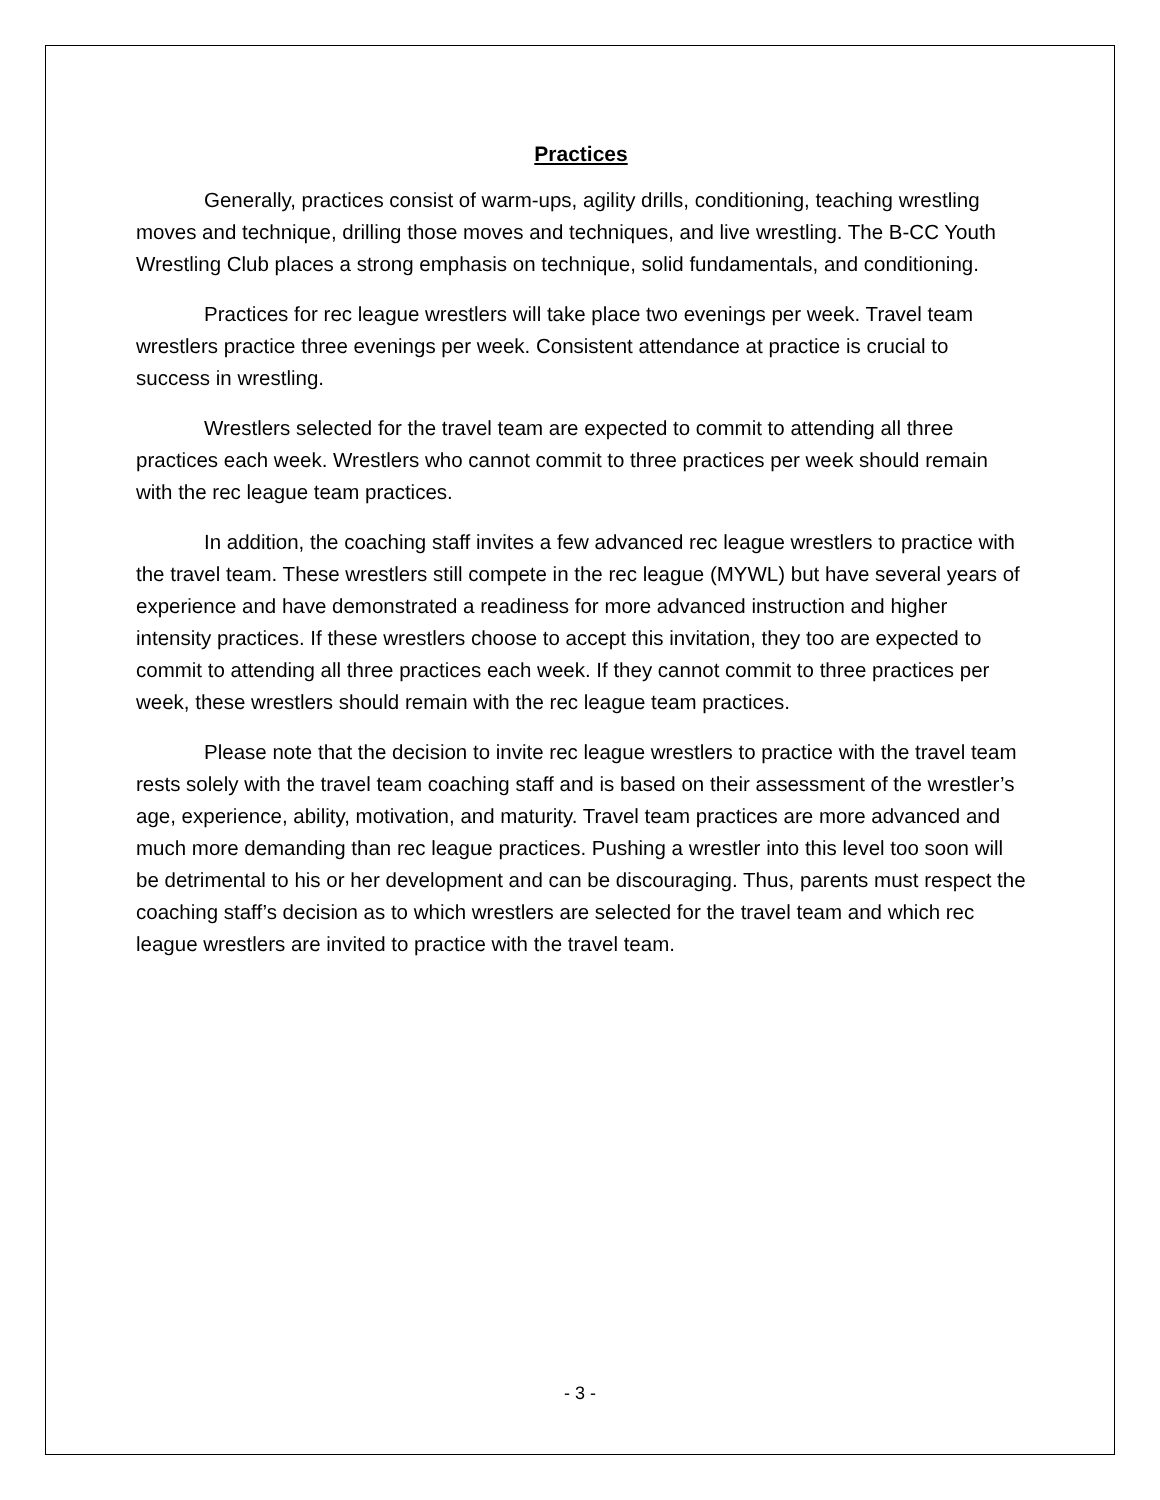Practices
Generally, practices consist of warm-ups, agility drills, conditioning, teaching wrestling moves and technique, drilling those moves and techniques, and live wrestling. The B-CC Youth Wrestling Club places a strong emphasis on technique, solid fundamentals, and conditioning.
Practices for rec league wrestlers will take place two evenings per week. Travel team wrestlers practice three evenings per week. Consistent attendance at practice is crucial to success in wrestling.
Wrestlers selected for the travel team are expected to commit to attending all three practices each week. Wrestlers who cannot commit to three practices per week should remain with the rec league team practices.
In addition, the coaching staff invites a few advanced rec league wrestlers to practice with the travel team. These wrestlers still compete in the rec league (MYWL) but have several years of experience and have demonstrated a readiness for more advanced instruction and higher intensity practices. If these wrestlers choose to accept this invitation, they too are expected to commit to attending all three practices each week. If they cannot commit to three practices per week, these wrestlers should remain with the rec league team practices.
Please note that the decision to invite rec league wrestlers to practice with the travel team rests solely with the travel team coaching staff and is based on their assessment of the wrestler’s age, experience, ability, motivation, and maturity. Travel team practices are more advanced and much more demanding than rec league practices. Pushing a wrestler into this level too soon will be detrimental to his or her development and can be discouraging. Thus, parents must respect the coaching staff’s decision as to which wrestlers are selected for the travel team and which rec league wrestlers are invited to practice with the travel team.
- 3 -